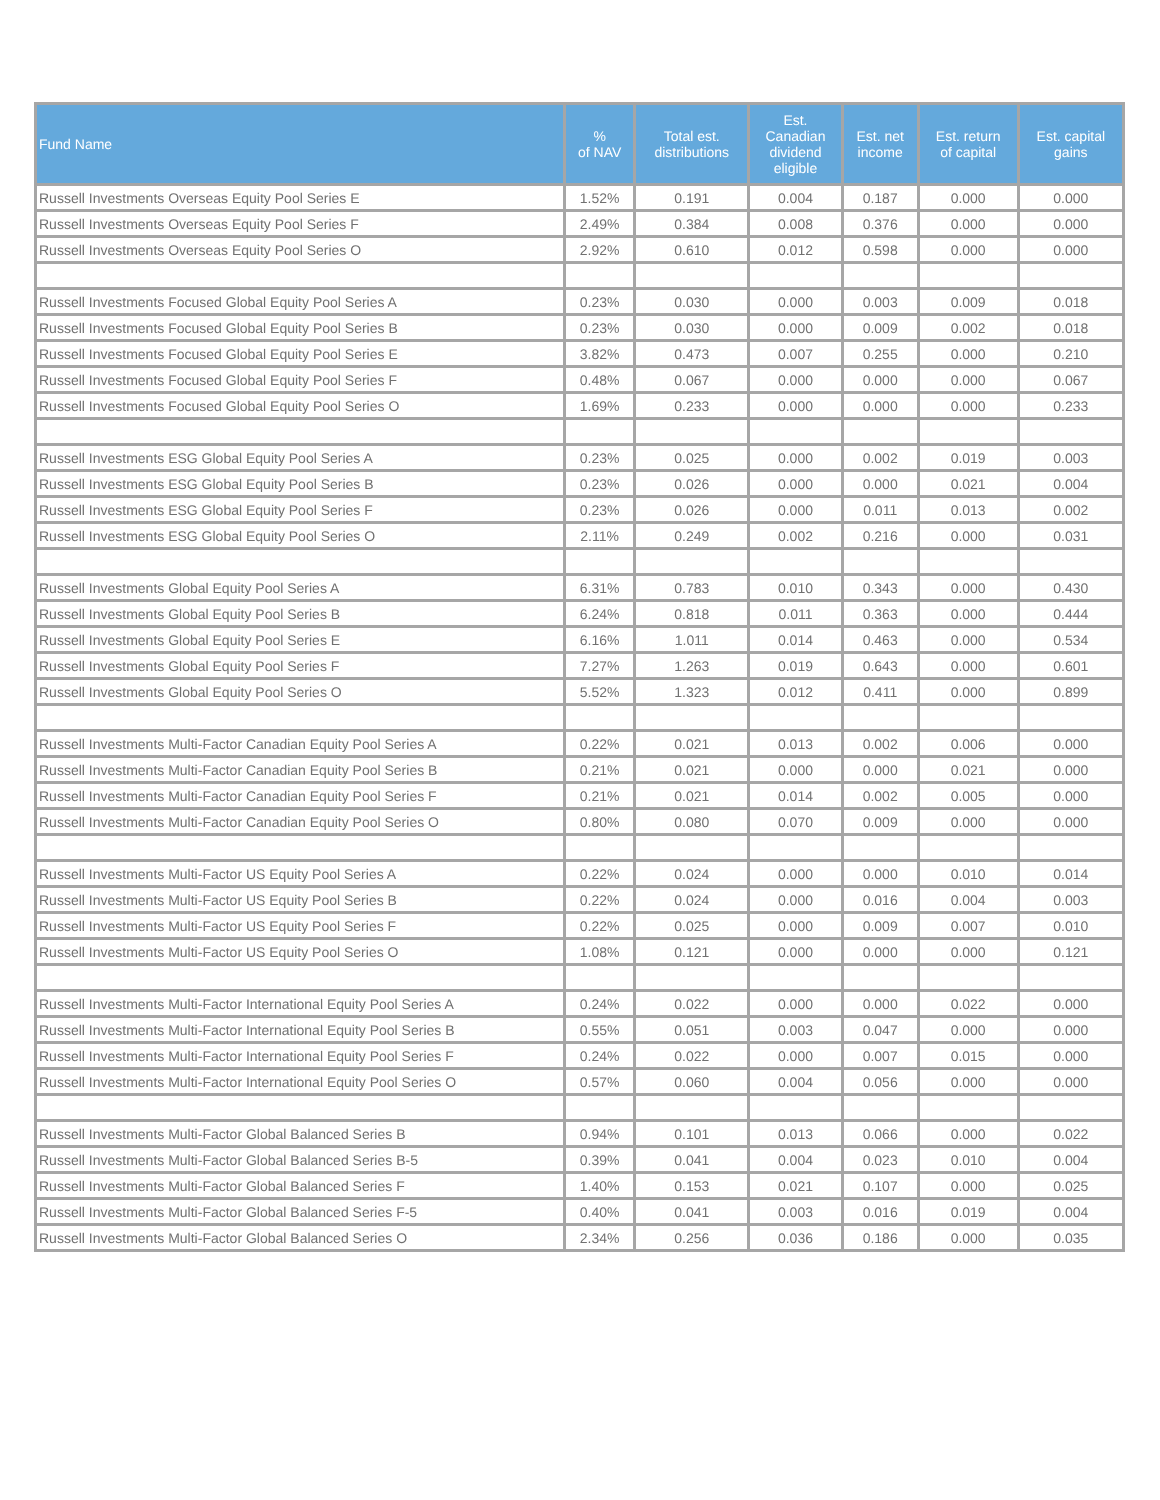| Fund Name | % of NAV | Total est. distributions | Est. Canadian dividend eligible | Est. net income | Est. return of capital | Est. capital gains |
| --- | --- | --- | --- | --- | --- | --- |
| Russell Investments Overseas Equity Pool Series E | 1.52% | 0.191 | 0.004 | 0.187 | 0.000 | 0.000 |
| Russell Investments Overseas Equity Pool Series F | 2.49% | 0.384 | 0.008 | 0.376 | 0.000 | 0.000 |
| Russell Investments Overseas Equity Pool Series O | 2.92% | 0.610 | 0.012 | 0.598 | 0.000 | 0.000 |
| Russell Investments Focused Global Equity Pool Series A | 0.23% | 0.030 | 0.000 | 0.003 | 0.009 | 0.018 |
| Russell Investments Focused Global Equity Pool Series B | 0.23% | 0.030 | 0.000 | 0.009 | 0.002 | 0.018 |
| Russell Investments Focused Global Equity Pool Series E | 3.82% | 0.473 | 0.007 | 0.255 | 0.000 | 0.210 |
| Russell Investments Focused Global Equity Pool Series F | 0.48% | 0.067 | 0.000 | 0.000 | 0.000 | 0.067 |
| Russell Investments Focused Global Equity Pool Series O | 1.69% | 0.233 | 0.000 | 0.000 | 0.000 | 0.233 |
| Russell Investments ESG Global Equity Pool Series A | 0.23% | 0.025 | 0.000 | 0.002 | 0.019 | 0.003 |
| Russell Investments ESG Global Equity Pool Series B | 0.23% | 0.026 | 0.000 | 0.000 | 0.021 | 0.004 |
| Russell Investments ESG Global Equity Pool Series F | 0.23% | 0.026 | 0.000 | 0.011 | 0.013 | 0.002 |
| Russell Investments ESG Global Equity Pool Series O | 2.11% | 0.249 | 0.002 | 0.216 | 0.000 | 0.031 |
| Russell Investments Global Equity Pool Series A | 6.31% | 0.783 | 0.010 | 0.343 | 0.000 | 0.430 |
| Russell Investments Global Equity Pool Series B | 6.24% | 0.818 | 0.011 | 0.363 | 0.000 | 0.444 |
| Russell Investments Global Equity Pool Series E | 6.16% | 1.011 | 0.014 | 0.463 | 0.000 | 0.534 |
| Russell Investments Global Equity Pool Series F | 7.27% | 1.263 | 0.019 | 0.643 | 0.000 | 0.601 |
| Russell Investments Global Equity Pool Series O | 5.52% | 1.323 | 0.012 | 0.411 | 0.000 | 0.899 |
| Russell Investments Multi-Factor Canadian Equity Pool Series A | 0.22% | 0.021 | 0.013 | 0.002 | 0.006 | 0.000 |
| Russell Investments Multi-Factor Canadian Equity Pool Series B | 0.21% | 0.021 | 0.000 | 0.000 | 0.021 | 0.000 |
| Russell Investments Multi-Factor Canadian Equity Pool Series F | 0.21% | 0.021 | 0.014 | 0.002 | 0.005 | 0.000 |
| Russell Investments Multi-Factor Canadian Equity Pool Series O | 0.80% | 0.080 | 0.070 | 0.009 | 0.000 | 0.000 |
| Russell Investments Multi-Factor US Equity Pool Series A | 0.22% | 0.024 | 0.000 | 0.000 | 0.010 | 0.014 |
| Russell Investments Multi-Factor US Equity Pool Series B | 0.22% | 0.024 | 0.000 | 0.016 | 0.004 | 0.003 |
| Russell Investments Multi-Factor US Equity Pool Series F | 0.22% | 0.025 | 0.000 | 0.009 | 0.007 | 0.010 |
| Russell Investments Multi-Factor US Equity Pool Series O | 1.08% | 0.121 | 0.000 | 0.000 | 0.000 | 0.121 |
| Russell Investments Multi-Factor International Equity Pool Series A | 0.24% | 0.022 | 0.000 | 0.000 | 0.022 | 0.000 |
| Russell Investments Multi-Factor International Equity Pool Series B | 0.55% | 0.051 | 0.003 | 0.047 | 0.000 | 0.000 |
| Russell Investments Multi-Factor International Equity Pool Series F | 0.24% | 0.022 | 0.000 | 0.007 | 0.015 | 0.000 |
| Russell Investments Multi-Factor International Equity Pool Series O | 0.57% | 0.060 | 0.004 | 0.056 | 0.000 | 0.000 |
| Russell Investments Multi-Factor Global Balanced Series B | 0.94% | 0.101 | 0.013 | 0.066 | 0.000 | 0.022 |
| Russell Investments Multi-Factor Global Balanced Series B-5 | 0.39% | 0.041 | 0.004 | 0.023 | 0.010 | 0.004 |
| Russell Investments Multi-Factor Global Balanced Series F | 1.40% | 0.153 | 0.021 | 0.107 | 0.000 | 0.025 |
| Russell Investments Multi-Factor Global Balanced Series F-5 | 0.40% | 0.041 | 0.003 | 0.016 | 0.019 | 0.004 |
| Russell Investments Multi-Factor Global Balanced Series O | 2.34% | 0.256 | 0.036 | 0.186 | 0.000 | 0.035 |